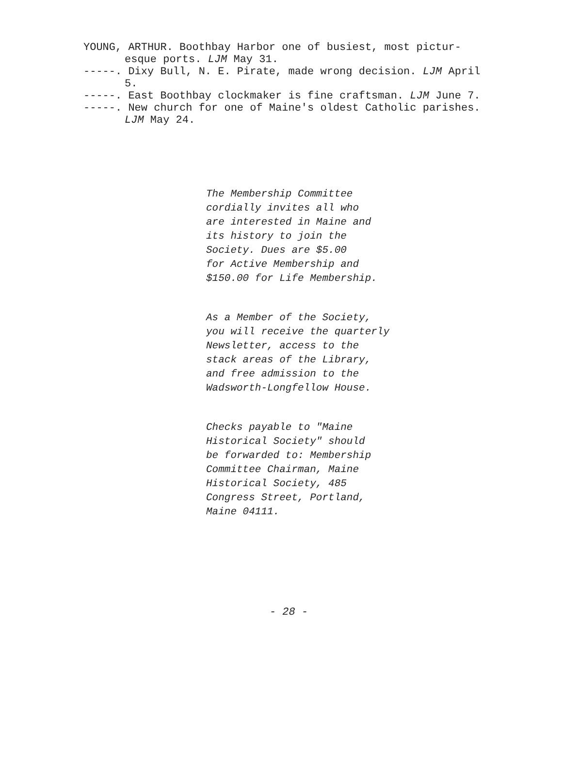YOUNG, ARTHUR. Boothbay Harbor one of busiest, most pictur-esque ports. LJM May 31.
-----. Dixy Bull, N. E. Pirate, made wrong decision. LJM April 5.
-----. East Boothbay clockmaker is fine craftsman. LJM June 7.
-----. New church for one of Maine's oldest Catholic parishes. LJM May 24.
The Membership Committee
cordially invites all who
are interested in Maine and
its history to join the
Society. Dues are $5.00
for Active Membership and
$150.00 for Life Membership.
As a Member of the Society,
you will receive the quarterly
Newsletter, access to the
stack areas of the Library,
and free admission to the
Wadsworth-Longfellow House.
Checks payable to "Maine
Historical Society" should
be forwarded to: Membership
Committee Chairman, Maine
Historical Society, 485
Congress Street, Portland,
Maine 04111.
- 28 -